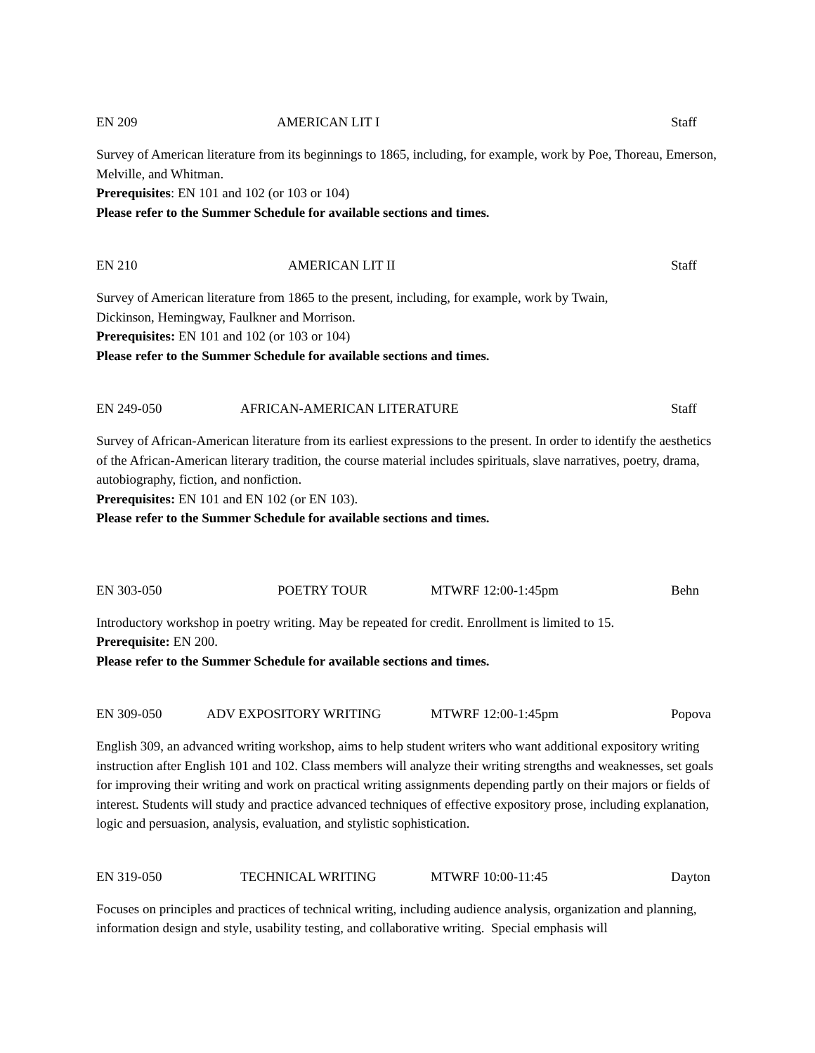EN 209 AMERICAN LIT I Staff
Survey of American literature from its beginnings to 1865, including, for example, work by Poe, Thoreau, Emerson, Melville, and Whitman.
Prerequisites: EN 101 and 102 (or 103 or 104)
Please refer to the Summer Schedule for available sections and times.
EN 210 AMERICAN LIT II Staff
Survey of American literature from 1865 to the present, including, for example, work by Twain,
Dickinson, Hemingway, Faulkner and Morrison.
Prerequisites: EN 101 and 102 (or 103 or 104)
Please refer to the Summer Schedule for available sections and times.
EN 249-050 AFRICAN-AMERICAN LITERATURE Staff
Survey of African-American literature from its earliest expressions to the present. In order to identify the aesthetics of the African-American literary tradition, the course material includes spirituals, slave narratives, poetry, drama, autobiography, fiction, and nonfiction.
Prerequisites: EN 101 and EN 102 (or EN 103).
Please refer to the Summer Schedule for available sections and times.
EN 303-050 POETRY TOUR MTWRF 12:00-1:45pm Behn
Introductory workshop in poetry writing. May be repeated for credit. Enrollment is limited to 15.
Prerequisite: EN 200.
Please refer to the Summer Schedule for available sections and times.
EN 309-050 ADV EXPOSITORY WRITING MTWRF 12:00-1:45pm Popova
English 309, an advanced writing workshop, aims to help student writers who want additional expository writing instruction after English 101 and 102. Class members will analyze their writing strengths and weaknesses, set goals for improving their writing and work on practical writing assignments depending partly on their majors or fields of interest. Students will study and practice advanced techniques of effective expository prose, including explanation, logic and persuasion, analysis, evaluation, and stylistic sophistication.
EN 319-050 TECHNICAL WRITING MTWRF 10:00-11:45 Dayton
Focuses on principles and practices of technical writing, including audience analysis, organization and planning, information design and style, usability testing, and collaborative writing. Special emphasis will